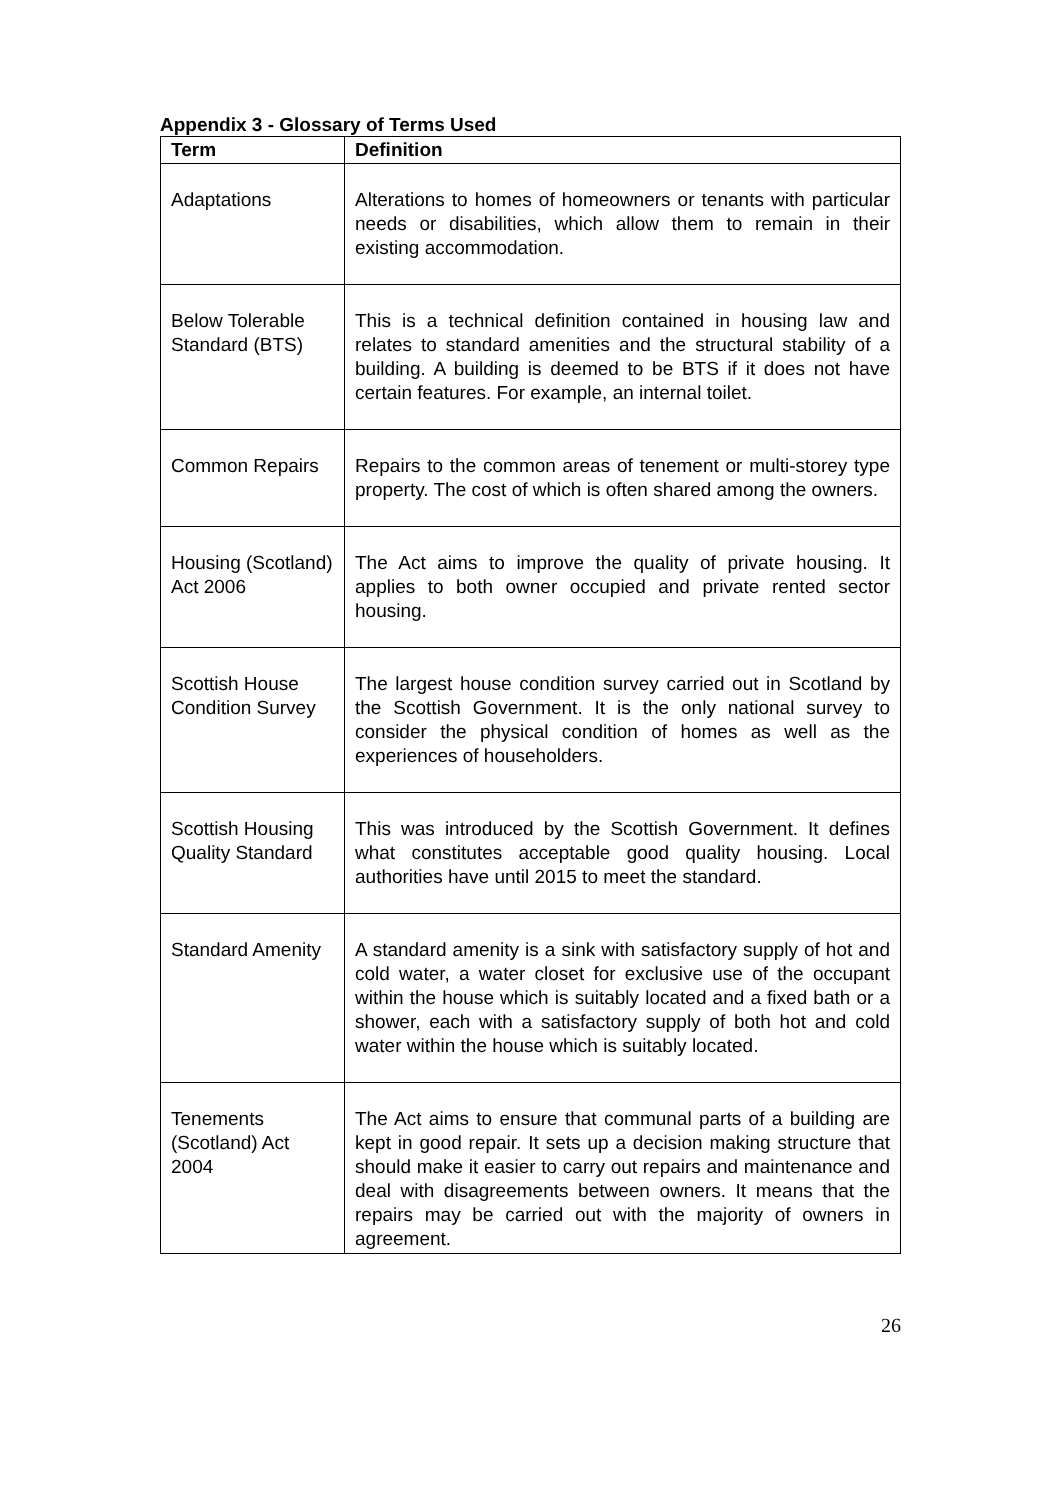Appendix 3 - Glossary of Terms Used
| Term | Definition |
| --- | --- |
| Adaptations | Alterations to homes of homeowners or tenants with particular needs or disabilities, which allow them to remain in their existing accommodation. |
| Below Tolerable Standard (BTS) | This is a technical definition contained in housing law and relates to standard amenities and the structural stability of a building. A building is deemed to be BTS if it does not have certain features. For example, an internal toilet. |
| Common Repairs | Repairs to the common areas of tenement or multi-storey type property. The cost of which is often shared among the owners. |
| Housing (Scotland) Act 2006 | The Act aims to improve the quality of private housing. It applies to both owner occupied and private rented sector housing. |
| Scottish House Condition Survey | The largest house condition survey carried out in Scotland by the Scottish Government. It is the only national survey to consider the physical condition of homes as well as the experiences of householders. |
| Scottish Housing Quality Standard | This was introduced by the Scottish Government. It defines what constitutes acceptable good quality housing. Local authorities have until 2015 to meet the standard. |
| Standard Amenity | A standard amenity is a sink with satisfactory supply of hot and cold water, a water closet for exclusive use of the occupant within the house which is suitably located and a fixed bath or a shower, each with a satisfactory supply of both hot and cold water within the house which is suitably located. |
| Tenements (Scotland) Act 2004 | The Act aims to ensure that communal parts of a building are kept in good repair. It sets up a decision making structure that should make it easier to carry out repairs and maintenance and deal with disagreements between owners. It means that the repairs may be carried out with the majority of owners in agreement. |
26